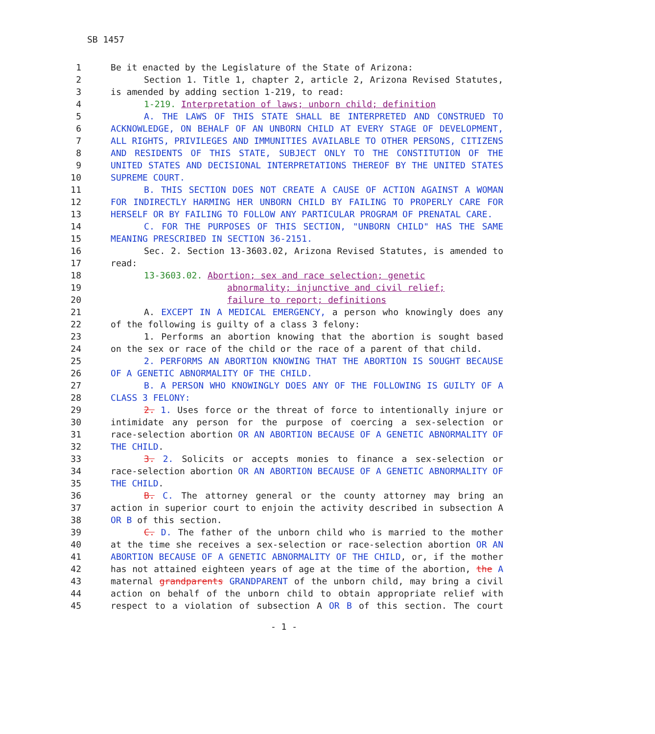SB 1457
| 1 | Be it enacted by the Legislature of the State of Arizona: |
| 2 | Section 1. Title 1, chapter 2, article 2, Arizona Revised Statutes, |
| 3 | is amended by adding section 1-219, to read: |
| 4 | 1-219. Interpretation of laws; unborn child; definition |
| 5 | A. THE LAWS OF THIS STATE SHALL BE INTERPRETED AND CONSTRUED TO |
| 6 | ACKNOWLEDGE, ON BEHALF OF AN UNBORN CHILD AT EVERY STAGE OF DEVELOPMENT, |
| 7 | ALL RIGHTS, PRIVILEGES AND IMMUNITIES AVAILABLE TO OTHER PERSONS, CITIZENS |
| 8 | AND RESIDENTS OF THIS STATE, SUBJECT ONLY TO THE CONSTITUTION OF THE |
| 9 | UNITED STATES AND DECISIONAL INTERPRETATIONS THEREOF BY THE UNITED STATES |
| 10 | SUPREME COURT. |
| 11 | B. THIS SECTION DOES NOT CREATE A CAUSE OF ACTION AGAINST A WOMAN |
| 12 | FOR INDIRECTLY HARMING HER UNBORN CHILD BY FAILING TO PROPERLY CARE FOR |
| 13 | HERSELF OR BY FAILING TO FOLLOW ANY PARTICULAR PROGRAM OF PRENATAL CARE. |
| 14 | C. FOR THE PURPOSES OF THIS SECTION, "UNBORN CHILD" HAS THE SAME |
| 15 | MEANING PRESCRIBED IN SECTION 36-2151. |
| 16 | Sec. 2. Section 13-3603.02, Arizona Revised Statutes, is amended to |
| 17 | read: |
| 18 | 13-3603.02. Abortion; sex and race selection; genetic |
| 19 | abnormality; injunctive and civil relief; |
| 20 | failure to report; definitions |
| 21 | A. EXCEPT IN A MEDICAL EMERGENCY, a person who knowingly does any |
| 22 | of the following is guilty of a class 3 felony: |
| 23 | 1. Performs an abortion knowing that the abortion is sought based |
| 24 | on the sex or race of the child or the race of a parent of that child. |
| 25 | 2. PERFORMS AN ABORTION KNOWING THAT THE ABORTION IS SOUGHT BECAUSE |
| 26 | OF A GENETIC ABNORMALITY OF THE CHILD. |
| 27 | B. A PERSON WHO KNOWINGLY DOES ANY OF THE FOLLOWING IS GUILTY OF A |
| 28 | CLASS 3 FELONY: |
| 29 | 2. 1. Uses force or the threat of force to intentionally injure or |
| 30 | intimidate any person for the purpose of coercing a sex-selection or |
| 31 | race-selection abortion OR AN ABORTION BECAUSE OF A GENETIC ABNORMALITY OF |
| 32 | THE CHILD . |
| 33 | 3. 2. Solicits or accepts monies to finance a sex-selection or |
| 34 | race-selection abortion OR AN ABORTION BECAUSE OF A GENETIC ABNORMALITY OF |
| 35 | THE CHILD . |
| 36 | B. C. The attorney general or the county attorney may bring an |
| 37 | action in superior court to enjoin the activity described in subsection A |
| 38 | OR B of this section. |
| 39 | C. D. The father of the unborn child who is married to the mother |
| 40 | at the time she receives a sex-selection or race-selection abortion OR AN |
| 41 | ABORTION BECAUSE OF A GENETIC ABNORMALITY OF THE CHILD , or, if the mother |
| 42 | has not attained eighteen years of age at the time of the abortion, the A |
| 43 | maternal grandparents GRANDPARENT of the unborn child, may bring a civil |
| 44 | action on behalf of the unborn child to obtain appropriate relief with |
| 45 | respect to a violation of subsection A OR B of this section. The court |
- 1 -